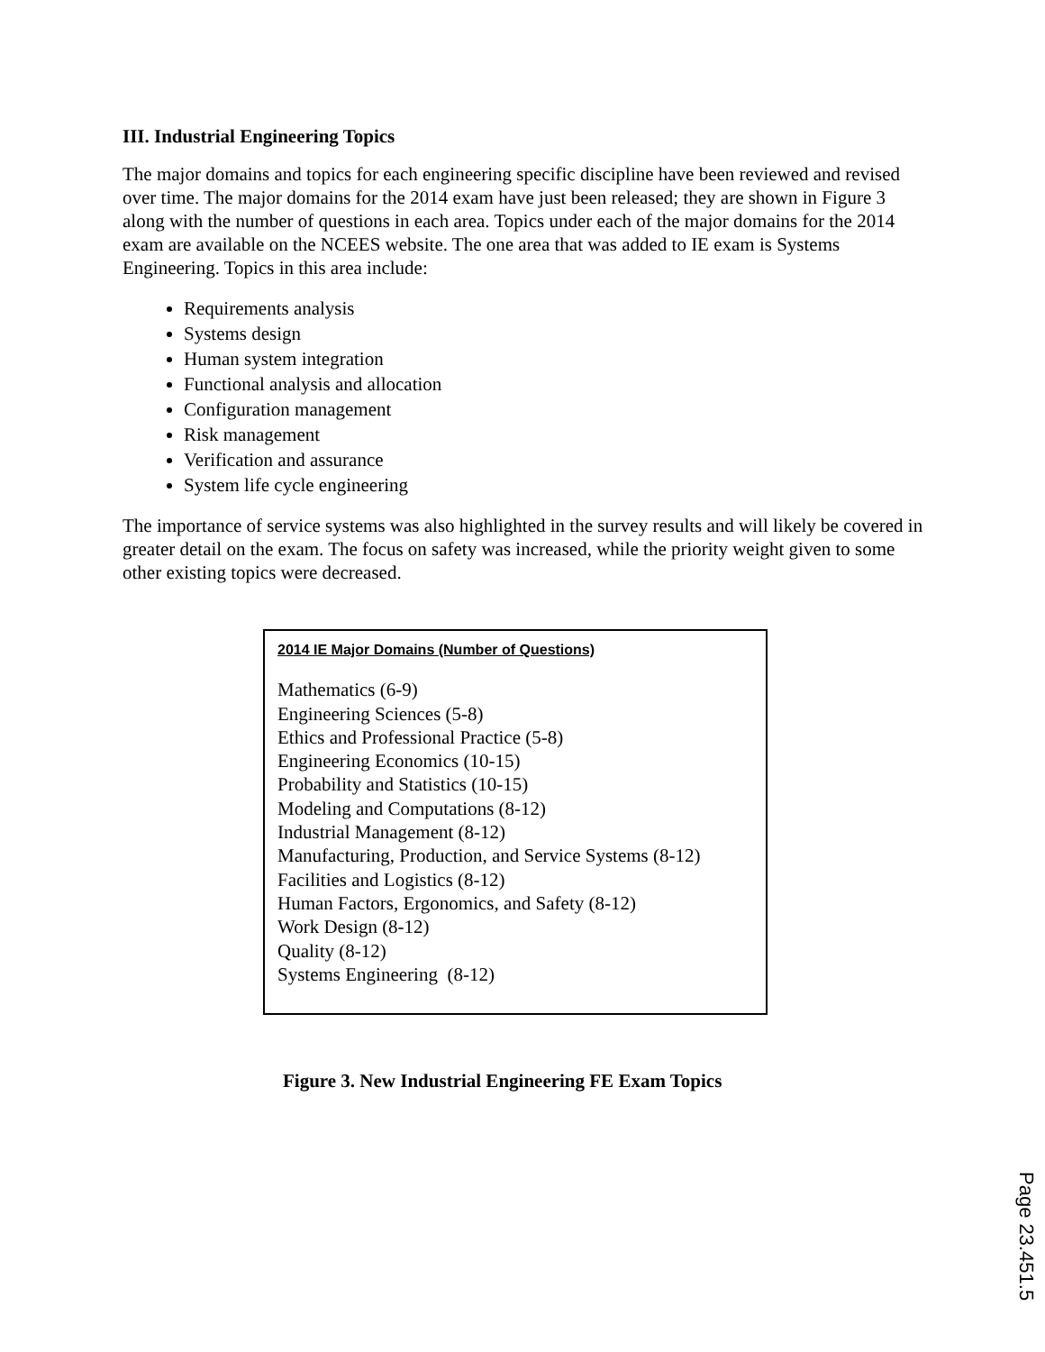III. Industrial Engineering Topics
The major domains and topics for each engineering specific discipline have been reviewed and revised over time. The major domains for the 2014 exam have just been released; they are shown in Figure 3 along with the number of questions in each area. Topics under each of the major domains for the 2014 exam are available on the NCEES website. The one area that was added to IE exam is Systems Engineering. Topics in this area include:
Requirements analysis
Systems design
Human system integration
Functional analysis and allocation
Configuration management
Risk management
Verification and assurance
System life cycle engineering
The importance of service systems was also highlighted in the survey results and will likely be covered in greater detail on the exam. The focus on safety was increased, while the priority weight given to some other existing topics were decreased.
2014 IE Major Domains (Number of Questions)
Mathematics (6-9)
Engineering Sciences (5-8)
Ethics and Professional Practice (5-8)
Engineering Economics (10-15)
Probability and Statistics (10-15)
Modeling and Computations (8-12)
Industrial Management (8-12)
Manufacturing, Production, and Service Systems (8-12)
Facilities and Logistics (8-12)
Human Factors, Ergonomics, and Safety (8-12)
Work Design (8-12)
Quality (8-12)
Systems Engineering (8-12)
Figure 3. New Industrial Engineering FE Exam Topics
Page 23.451.5